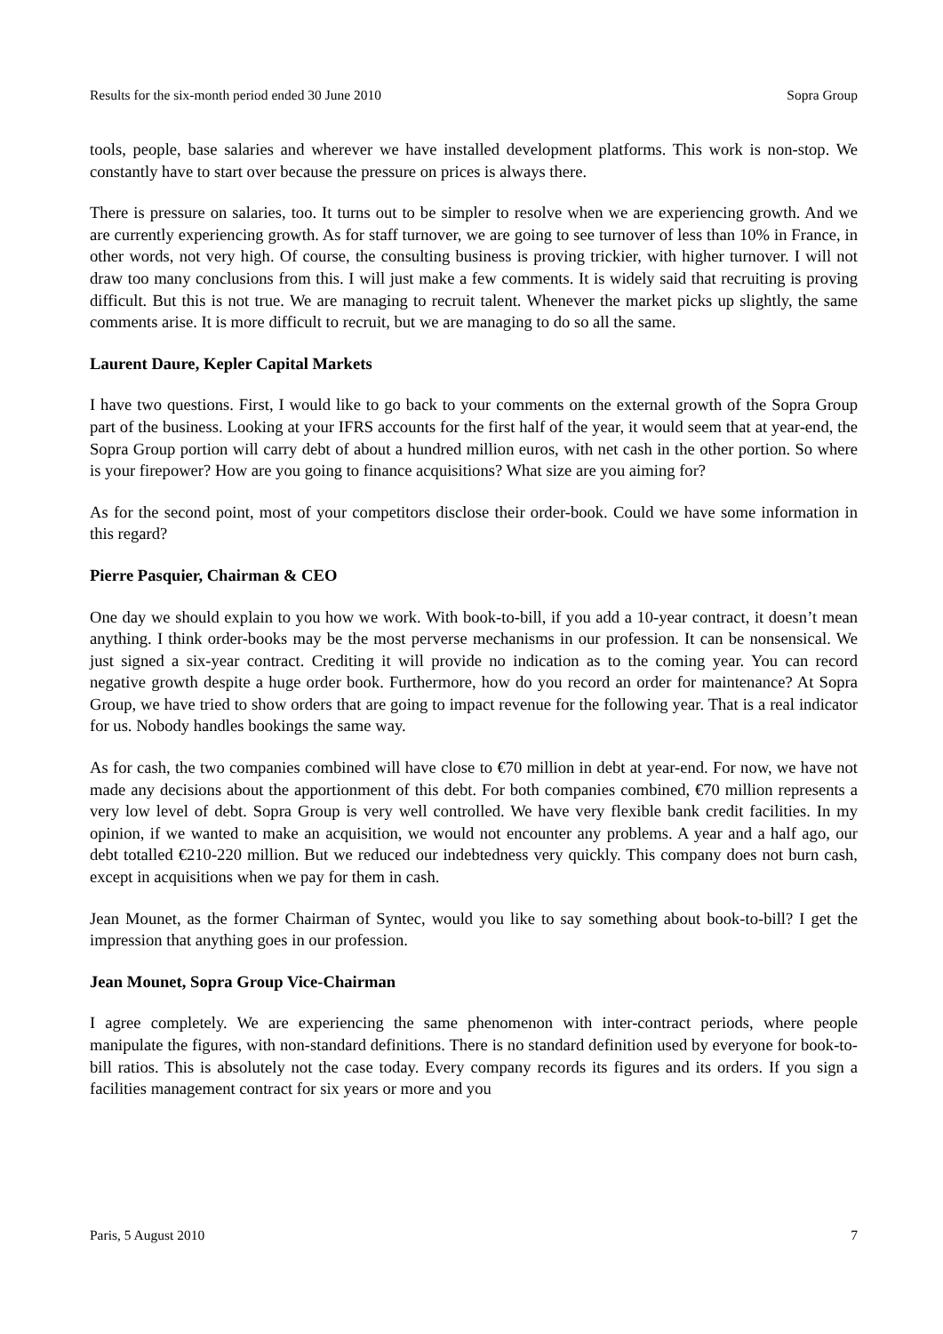Results for the six-month period ended 30 June 2010 Sopra Group
tools, people, base salaries and wherever we have installed development platforms. This work is non-stop. We constantly have to start over because the pressure on prices is always there.
There is pressure on salaries, too. It turns out to be simpler to resolve when we are experiencing growth. And we are currently experiencing growth. As for staff turnover, we are going to see turnover of less than 10% in France, in other words, not very high. Of course, the consulting business is proving trickier, with higher turnover. I will not draw too many conclusions from this. I will just make a few comments. It is widely said that recruiting is proving difficult. But this is not true. We are managing to recruit talent. Whenever the market picks up slightly, the same comments arise. It is more difficult to recruit, but we are managing to do so all the same.
Laurent Daure, Kepler Capital Markets
I have two questions. First, I would like to go back to your comments on the external growth of the Sopra Group part of the business. Looking at your IFRS accounts for the first half of the year, it would seem that at year-end, the Sopra Group portion will carry debt of about a hundred million euros, with net cash in the other portion. So where is your firepower? How are you going to finance acquisitions? What size are you aiming for?
As for the second point, most of your competitors disclose their order-book. Could we have some information in this regard?
Pierre Pasquier, Chairman & CEO
One day we should explain to you how we work. With book-to-bill, if you add a 10-year contract, it doesn’t mean anything. I think order-books may be the most perverse mechanisms in our profession. It can be nonsensical. We just signed a six-year contract. Crediting it will provide no indication as to the coming year. You can record negative growth despite a huge order book. Furthermore, how do you record an order for maintenance? At Sopra Group, we have tried to show orders that are going to impact revenue for the following year. That is a real indicator for us. Nobody handles bookings the same way.
As for cash, the two companies combined will have close to €70 million in debt at year-end. For now, we have not made any decisions about the apportionment of this debt. For both companies combined, €70 million represents a very low level of debt. Sopra Group is very well controlled. We have very flexible bank credit facilities. In my opinion, if we wanted to make an acquisition, we would not encounter any problems. A year and a half ago, our debt totalled €210-220 million. But we reduced our indebtedness very quickly. This company does not burn cash, except in acquisitions when we pay for them in cash.
Jean Mounet, as the former Chairman of Syntec, would you like to say something about book-to-bill? I get the impression that anything goes in our profession.
Jean Mounet, Sopra Group Vice-Chairman
I agree completely. We are experiencing the same phenomenon with inter-contract periods, where people manipulate the figures, with non-standard definitions. There is no standard definition used by everyone for book-to-bill ratios. This is absolutely not the case today. Every company records its figures and its orders. If you sign a facilities management contract for six years or more and you
Paris, 5 August 2010 7